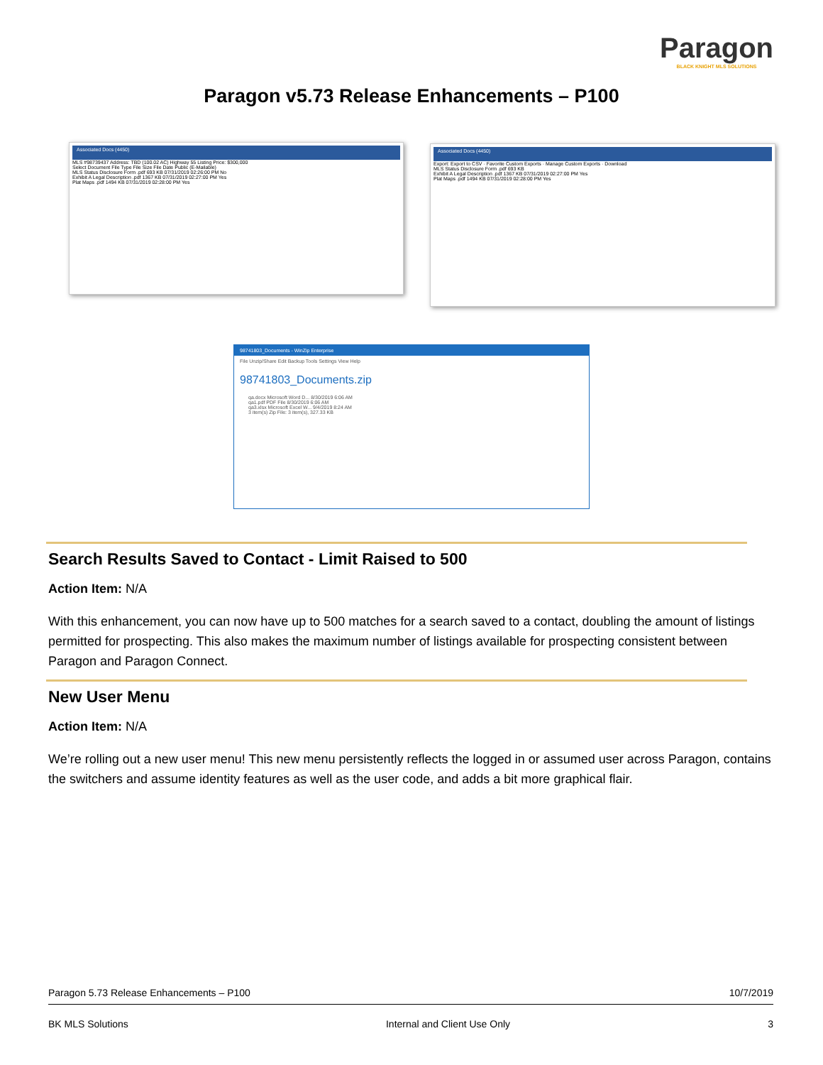Paragon
BLACK KNIGHT MLS SOLUTIONS
Paragon v5.73 Release Enhancements – P100
Associated Docs (4450)
MLS #98739437 Address: TBD (100.02 AC) Highway 55 Listing Price: $300,000
Select Document File Type File Size File Date Public (E-Mailable)
MLS Status Disclosure Form .pdf 693 KB 07/31/2019 02:26:00 PM No
Exhibit A Legal Description .pdf 1367 KB 07/31/2019 02:27:00 PM Yes
Plat Maps .pdf 1494 KB 07/31/2019 02:28:00 PM Yes
Associated Docs (4450)
Export: Export to CSV · Favorite Custom Exports · Manage Custom Exports · Download
MLS Status Disclosure Form .pdf 693 KB
Exhibit A Legal Description .pdf 1367 KB 07/31/2019 02:27:00 PM Yes
Plat Maps .pdf 1494 KB 07/31/2019 02:28:00 PM Yes
98741803_Documents - WinZip Enterprise
File Unzip/Share Edit Backup Tools Settings View Help
98741803_Documents.zip
qa.docx Microsoft Word D... 8/30/2019 6:06 AM
qa1.pdf PDF File 8/30/2019 6:06 AM
qa3.xlsx Microsoft Excel W... 9/4/2019 8:24 AM
3 item(s) Zip File: 3 item(s), 327.33 KB
Search Results Saved to Contact - Limit Raised to 500
Action Item: N/A
With this enhancement, you can now have up to 500 matches for a search saved to a contact, doubling the amount of listings permitted for prospecting. This also makes the maximum number of listings available for prospecting consistent between Paragon and Paragon Connect.
New User Menu
Action Item: N/A
We’re rolling out a new user menu! This new menu persistently reflects the logged in or assumed user across Paragon, contains the switchers and assume identity features as well as the user code, and adds a bit more graphical flair.
Paragon 5.73 Release Enhancements – P100 10/7/2019
BK MLS Solutions Internal and Client Use Only 3